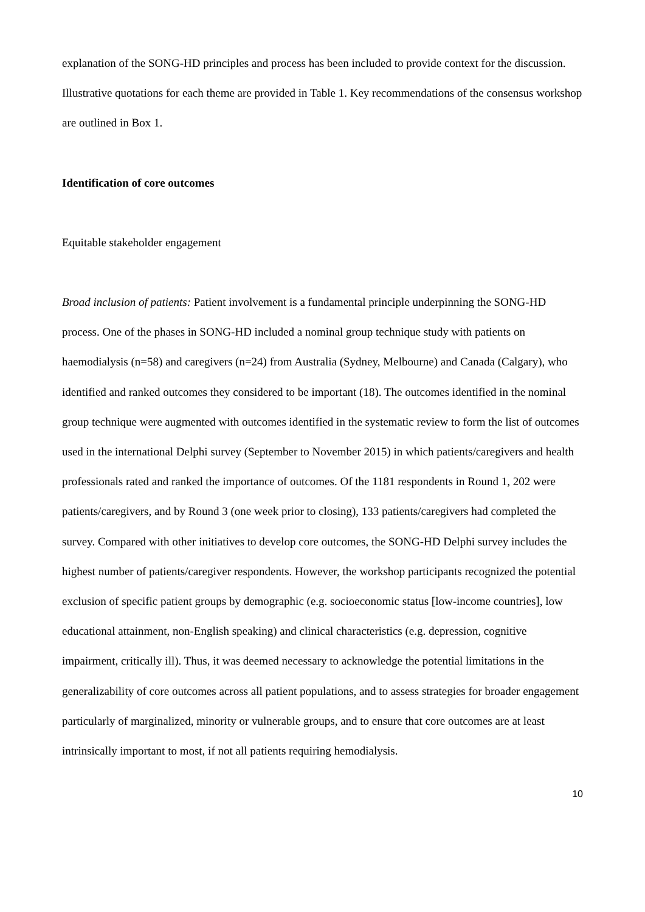explanation of the SONG-HD principles and process has been included to provide context for the discussion. Illustrative quotations for each theme are provided in Table 1. Key recommendations of the consensus workshop are outlined in Box 1.
Identification of core outcomes
Equitable stakeholder engagement
Broad inclusion of patients: Patient involvement is a fundamental principle underpinning the SONG-HD process. One of the phases in SONG-HD included a nominal group technique study with patients on haemodialysis (n=58) and caregivers (n=24) from Australia (Sydney, Melbourne) and Canada (Calgary), who identified and ranked outcomes they considered to be important (18). The outcomes identified in the nominal group technique were augmented with outcomes identified in the systematic review to form the list of outcomes used in the international Delphi survey (September to November 2015) in which patients/caregivers and health professionals rated and ranked the importance of outcomes. Of the 1181 respondents in Round 1, 202 were patients/caregivers, and by Round 3 (one week prior to closing), 133 patients/caregivers had completed the survey. Compared with other initiatives to develop core outcomes, the SONG-HD Delphi survey includes the highest number of patients/caregiver respondents. However, the workshop participants recognized the potential exclusion of specific patient groups by demographic (e.g. socioeconomic status [low-income countries], low educational attainment, non-English speaking) and clinical characteristics (e.g. depression, cognitive impairment, critically ill). Thus, it was deemed necessary to acknowledge the potential limitations in the generalizability of core outcomes across all patient populations, and to assess strategies for broader engagement particularly of marginalized, minority or vulnerable groups, and to ensure that core outcomes are at least intrinsically important to most, if not all patients requiring hemodialysis.
10